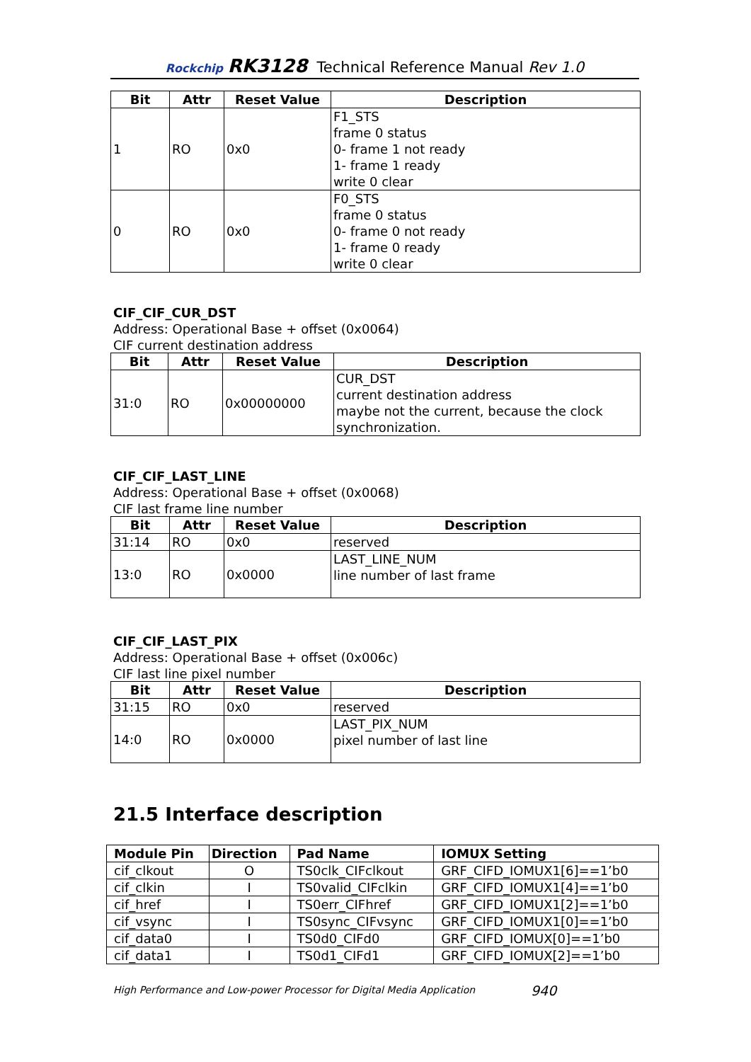Rockchip RK3128 Technical Reference Manual Rev 1.0
| Bit | Attr | Reset Value | Description |
| --- | --- | --- | --- |
| 1 | RO | 0x0 | F1_STS frame 0 status 0- frame 1 not ready 1- frame 1 ready write 0 clear |
| 0 | RO | 0x0 | F0_STS frame 0 status 0- frame 0 not ready 1- frame 0 ready write 0 clear |
CIF_CIF_CUR_DST
Address: Operational Base + offset (0x0064)
CIF current destination address
| Bit | Attr | Reset Value | Description |
| --- | --- | --- | --- |
| 31:0 | RO | 0x00000000 | CUR_DST current destination address maybe not the current, because the clock synchronization. |
CIF_CIF_LAST_LINE
Address: Operational Base + offset (0x0068)
CIF last frame line number
| Bit | Attr | Reset Value | Description |
| --- | --- | --- | --- |
| 31:14 | RO | 0x0 | reserved |
| 13:0 | RO | 0x0000 | LAST_LINE_NUM line number of last frame |
CIF_CIF_LAST_PIX
Address: Operational Base + offset (0x006c)
CIF last line pixel number
| Bit | Attr | Reset Value | Description |
| --- | --- | --- | --- |
| 31:15 | RO | 0x0 | reserved |
| 14:0 | RO | 0x0000 | LAST_PIX_NUM pixel number of last line |
21.5 Interface description
| Module Pin | Direction | Pad Name | IOMUX Setting |
| --- | --- | --- | --- |
| cif_clkout | O | TS0clk_CIFclkout | GRF_CIFD_IOMUX1[6]==1’b0 |
| cif_clkin | I | TS0valid_CIFclkin | GRF_CIFD_IOMUX1[4]==1’b0 |
| cif_href | I | TS0err_CIFhref | GRF_CIFD_IOMUX1[2]==1’b0 |
| cif_vsync | I | TS0sync_CIFvsync | GRF_CIFD_IOMUX1[0]==1’b0 |
| cif_data0 | I | TS0d0_CIFd0 | GRF_CIFD_IOMUX[0]==1’b0 |
| cif_data1 | I | TS0d1_CIFd1 | GRF_CIFD_IOMUX[2]==1’b0 |
High Performance and Low-power Processor for Digital Media Application
940